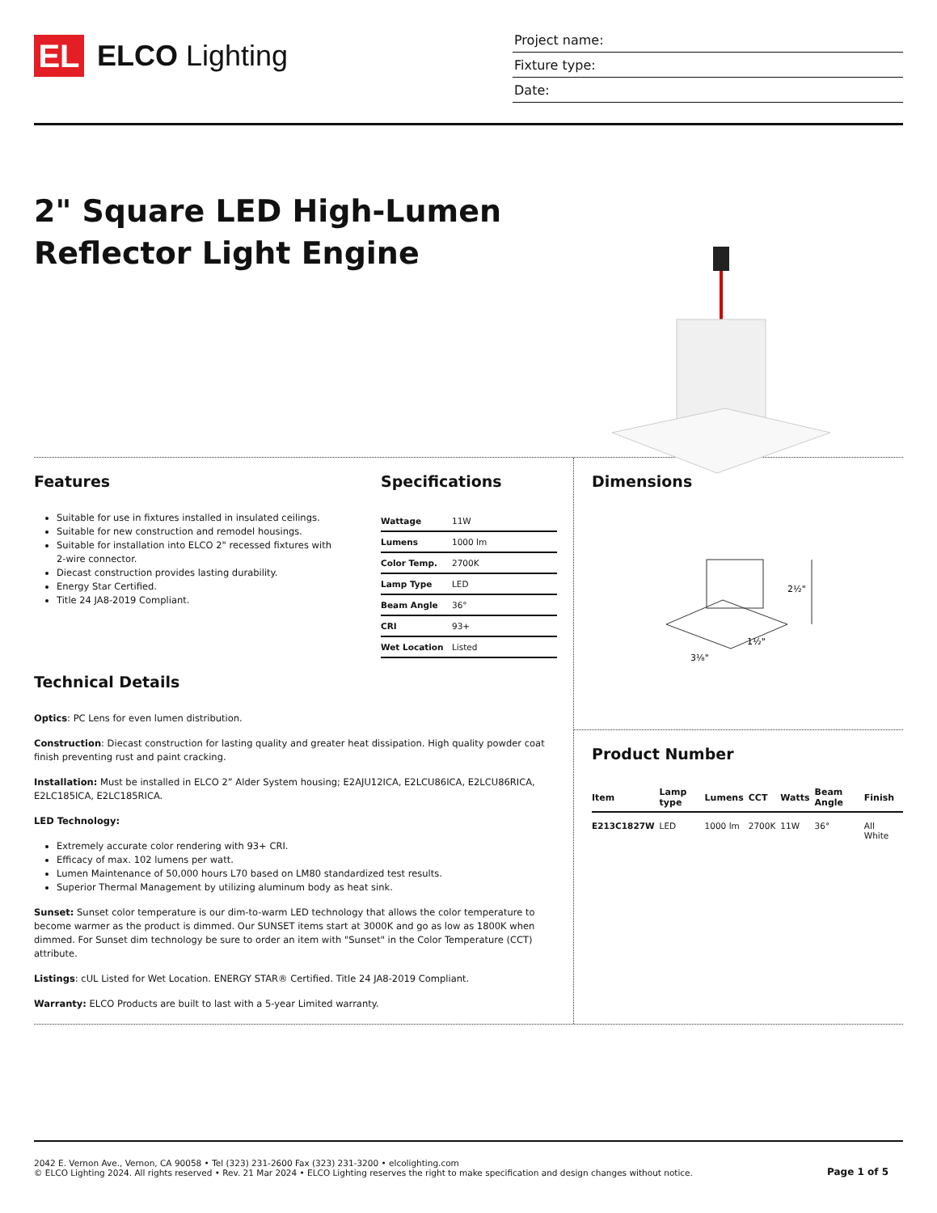EL
ELCO Lighting
Project name:
Fixture type:
Date:
2" Square LED High-Lumen
Reflector Light Engine
Features
Suitable for use in fixtures installed in insulated ceilings.
Suitable for new construction and remodel housings.
Suitable for installation into ELCO 2" recessed fixtures with 2-wire connector.
Diecast construction provides lasting durability.
Energy Star Certified.
Title 24 JA8-2019 Compliant.
Specifications
| Wattage | 11W |
| Lumens | 1000 lm |
| Color Temp. | 2700K |
| Lamp Type | LED |
| Beam Angle | 36° |
| CRI | 93+ |
| Wet Location | Listed |
Technical Details
Optics: PC Lens for even lumen distribution.
Construction: Diecast construction for lasting quality and greater heat dissipation. High quality powder coat finish preventing rust and paint cracking.
Installation: Must be installed in ELCO 2” Alder System housing; E2AJU12ICA, E2LCU86ICA, E2LCU86RICA, E2LC185ICA, E2LC185RICA.
LED Technology:
Extremely accurate color rendering with 93+ CRI.
Efficacy of max. 102 lumens per watt.
Lumen Maintenance of 50,000 hours L70 based on LM80 standardized test results.
Superior Thermal Management by utilizing aluminum body as heat sink.
Sunset: Sunset color temperature is our dim-to-warm LED technology that allows the color temperature to become warmer as the product is dimmed. Our SUNSET items start at 3000K and go as low as 1800K when dimmed. For Sunset dim technology be sure to order an item with "Sunset" in the Color Temperature (CCT) attribute.
Listings: cUL Listed for Wet Location. ENERGY STAR® Certified. Title 24 JA8-2019 Compliant.
Warranty: ELCO Products are built to last with a 5-year Limited warranty.
Dimensions
2½"
3⅛"
1½"
Product Number
| Item | Lamp type | Lumens | CCT | Watts | Beam Angle | Finish |
| --- | --- | --- | --- | --- | --- | --- |
| E213C1827W | LED | 1000 lm | 2700K | 11W | 36° | All White |
2042 E. Vernon Ave., Vernon, CA 90058 • Tel (323) 231-2600 Fax (323) 231-3200 • elcolighting.com
© ELCO Lighting 2024. All rights reserved • Rev. 21 Mar 2024 • ELCO Lighting reserves the right to make specification and design changes without notice.
Page 1 of 5